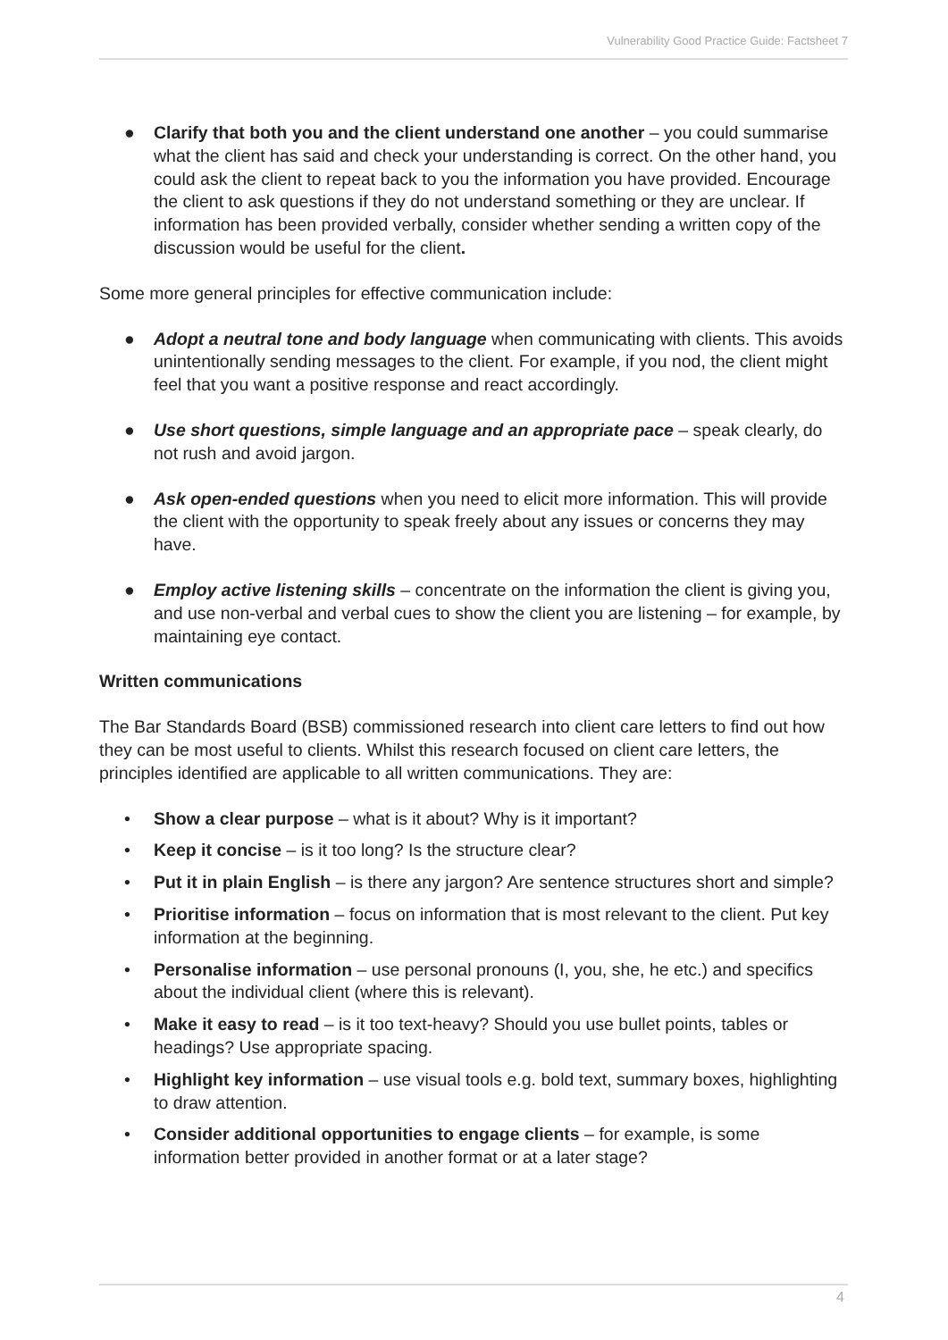Vulnerability Good Practice Guide: Factsheet 7
● Clarify that both you and the client understand one another – you could summarise what the client has said and check your understanding is correct. On the other hand, you could ask the client to repeat back to you the information you have provided. Encourage the client to ask questions if they do not understand something or they are unclear. If information has been provided verbally, consider whether sending a written copy of the discussion would be useful for the client.
Some more general principles for effective communication include:
● Adopt a neutral tone and body language when communicating with clients. This avoids unintentionally sending messages to the client. For example, if you nod, the client might feel that you want a positive response and react accordingly.
● Use short questions, simple language and an appropriate pace – speak clearly, do not rush and avoid jargon.
● Ask open-ended questions when you need to elicit more information. This will provide the client with the opportunity to speak freely about any issues or concerns they may have.
● Employ active listening skills – concentrate on the information the client is giving you, and use non-verbal and verbal cues to show the client you are listening – for example, by maintaining eye contact.
Written communications
The Bar Standards Board (BSB) commissioned research into client care letters to find out how they can be most useful to clients. Whilst this research focused on client care letters, the principles identified are applicable to all written communications. They are:
• Show a clear purpose – what is it about? Why is it important?
• Keep it concise – is it too long? Is the structure clear?
• Put it in plain English – is there any jargon? Are sentence structures short and simple?
• Prioritise information – focus on information that is most relevant to the client. Put key information at the beginning.
• Personalise information – use personal pronouns (I, you, she, he etc.) and specifics about the individual client (where this is relevant).
• Make it easy to read – is it too text-heavy? Should you use bullet points, tables or headings? Use appropriate spacing.
• Highlight key information – use visual tools e.g. bold text, summary boxes, highlighting to draw attention.
• Consider additional opportunities to engage clients – for example, is some information better provided in another format or at a later stage?
4